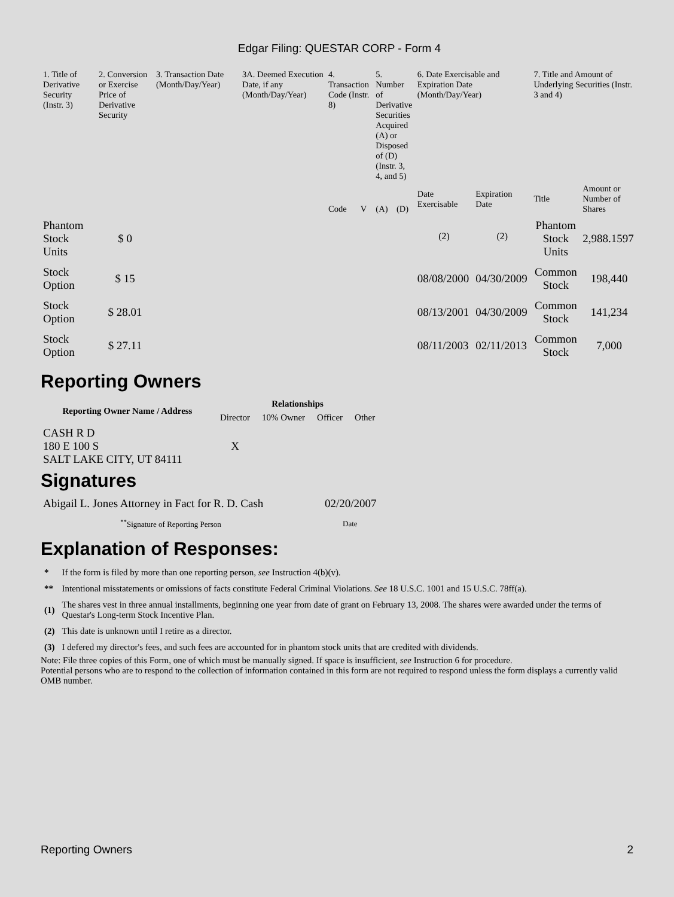Edgar Filing: QUESTAR CORP - Form 4
| 1. Title of Derivative Security (Instr. 3) | 2. Conversion or Exercise Price of Derivative Security | 3. Transaction Date (Month/Day/Year) | 3A. Deemed Execution Date, if any (Month/Day/Year) | 4. Transaction Code (Instr. 8) | | 5. Number of Derivative Securities Acquired (A) or Disposed of (D) (Instr. 3, 4, and 5) | | 6. Date Exercisable and Expiration Date (Month/Day/Year) | | 7. Title and Amount of Underlying Securities (Instr. 3 and 4) | |
| --- | --- | --- | --- | --- | --- | --- | --- | --- | --- | --- | --- |
| | | | | Code | V | (A) | (D) | Date Exercisable | Expiration Date | Title | Amount or Number of Shares |
| Phantom Stock Units | $ 0 | | | | | | | <sup>(2)</sup> | <sup>(2)</sup> | Phantom Stock Units | 2,988.1597 |
| Stock Option | $ 15 | | | | | | | 08/08/2000 | 04/30/2009 | Common Stock | 198,440 |
| Stock Option | $ 28.01 | | | | | | | 08/13/2001 | 04/30/2009 | Common Stock | 141,234 |
| Stock Option | $ 27.11 | | | | | | | 08/11/2003 | 02/11/2013 | Common Stock | 7,000 |
Reporting Owners
| Reporting Owner Name / Address | Relationships | | | |
| --- | --- | --- | --- | --- |
| | Director | 10% Owner | Officer | Other |
| CASH R D 180 E 100 S SALT LAKE CITY, UT 84111 | X | | | |
Signatures
| Abigail L. Jones Attorney in Fact for R. D. Cash | 02/20/2007 |
| <sup>**</sup> Signature of Reporting Person | Date |
Explanation of Responses:
| * | If the form is filed by more than one reporting person, see Instruction 4(b)(v). |
| ** | Intentional misstatements or omissions of facts constitute Federal Criminal Violations. See 18 U.S.C. 1001 and 15 U.S.C. 78ff(a). |
| (1) | The shares vest in three annual installments, beginning one year from date of grant on February 13, 2008. The shares were awarded under the terms of Questar's Long-term Stock Incentive Plan. |
| (2) | This date is unknown until I retire as a director. |
| (3) | I defered my director's fees, and such fees are accounted for in phantom stock units that are credited with dividends. |
Note: File three copies of this Form, one of which must be manually signed. If space is insufficient, see Instruction 6 for procedure.
Potential persons who are to respond to the collection of information contained in this form are not required to respond unless the form displays a currently valid OMB number.
Reporting Owners 2